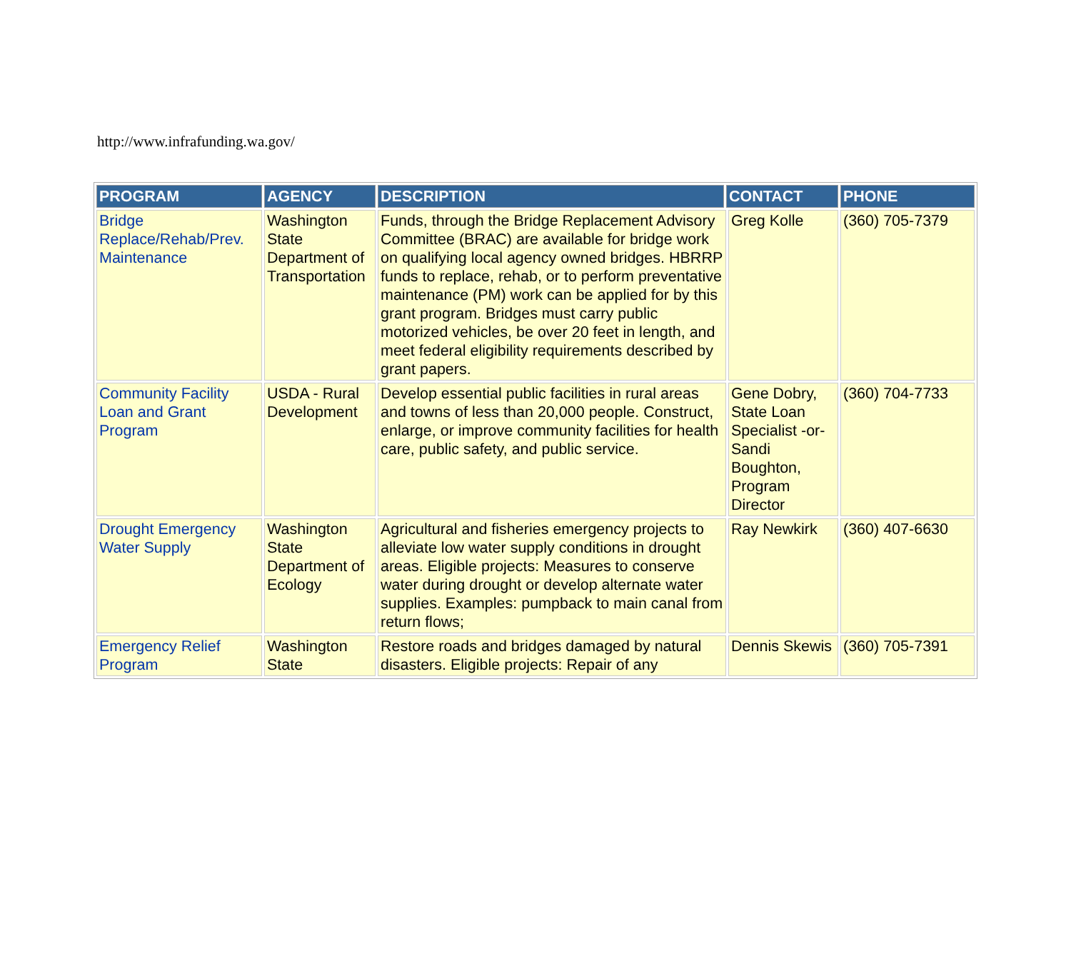http://www.infrafunding.wa.gov/
| PROGRAM | AGENCY | DESCRIPTION | CONTACT | | PHONE |
| --- | --- | --- | --- | --- | --- |
| Bridge Replace/Rehab/Prev. Maintenance | Washington State Department of Transportation | Funds, through the Bridge Replacement Advisory Committee (BRAC) are available for bridge work on qualifying local agency owned bridges. HBRRP funds to replace, rehab, or to perform preventative maintenance (PM) work can be applied for by this grant program. Bridges must carry public motorized vehicles, be over 20 feet in length, and meet federal eligibility requirements described by grant papers. | | Greg Kolle | (360) 705-7379 |
| Community Facility Loan and Grant Program | USDA - Rural Development | Develop essential public facilities in rural areas and towns of less than 20,000 people. Construct, enlarge, or improve community facilities for health care, public safety, and public service. | | Gene Dobry, State Loan Specialist -or- Sandi Boughton, Program Director | (360) 704-7733 |
| Drought Emergency Water Supply | Washington State Department of Ecology | Agricultural and fisheries emergency projects to alleviate low water supply conditions in drought areas. Eligible projects: Measures to conserve water during drought or develop alternate water supplies. Examples: pumpback to main canal from return flows; | | Ray Newkirk | (360) 407-6630 |
| Emergency Relief Program | Washington State | Restore roads and bridges damaged by natural disasters. Eligible projects: Repair of any | | Dennis Skewis | (360) 705-7391 |